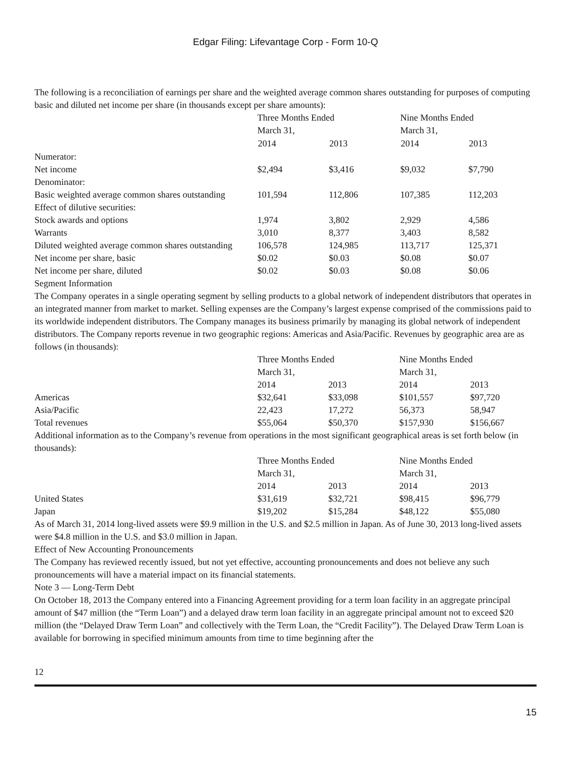Edgar Filing: Lifevantage Corp - Form 10-Q
The following is a reconciliation of earnings per share and the weighted average common shares outstanding for purposes of computing basic and diluted net income per share (in thousands except per share amounts):
| | Three Months Ended | | Nine Months Ended | |
| | March 31, | | March 31, | |
| | 2014 | 2013 | 2014 | 2013 |
| Numerator: | | | | |
| Net income | $2,494 | $3,416 | $9,032 | $7,790 |
| Denominator: | | | | |
| Basic weighted average common shares outstanding | 101,594 | 112,806 | 107,385 | 112,203 |
| Effect of dilutive securities: | | | | |
| Stock awards and options | 1,974 | 3,802 | 2,929 | 4,586 |
| Warrants | 3,010 | 8,377 | 3,403 | 8,582 |
| Diluted weighted average common shares outstanding | 106,578 | 124,985 | 113,717 | 125,371 |
| Net income per share, basic | $0.02 | $0.03 | $0.08 | $0.07 |
| Net income per share, diluted | $0.02 | $0.03 | $0.08 | $0.06 |
Segment Information
The Company operates in a single operating segment by selling products to a global network of independent distributors that operates in an integrated manner from market to market. Selling expenses are the Company’s largest expense comprised of the commissions paid to its worldwide independent distributors. The Company manages its business primarily by managing its global network of independent distributors. The Company reports revenue in two geographic regions: Americas and Asia/Pacific. Revenues by geographic area are as follows (in thousands):
| | Three Months Ended | | Nine Months Ended | |
| | March 31, | | March 31, | |
| | 2014 | 2013 | 2014 | 2013 |
| Americas | $32,641 | $33,098 | $101,557 | $97,720 |
| Asia/Pacific | 22,423 | 17,272 | 56,373 | 58,947 |
| Total revenues | $55,064 | $50,370 | $157,930 | $156,667 |
Additional information as to the Company’s revenue from operations in the most significant geographical areas is set forth below (in thousands):
| | Three Months Ended | | Nine Months Ended | |
| | March 31, | | March 31, | |
| | 2014 | 2013 | 2014 | 2013 |
| United States | $31,619 | $32,721 | $98,415 | $96,779 |
| Japan | $19,202 | $15,284 | $48,122 | $55,080 |
As of March 31, 2014 long-lived assets were $9.9 million in the U.S. and $2.5 million in Japan. As of June 30, 2013 long-lived assets were $4.8 million in the U.S. and $3.0 million in Japan.
Effect of New Accounting Pronouncements
The Company has reviewed recently issued, but not yet effective, accounting pronouncements and does not believe any such pronouncements will have a material impact on its financial statements.
Note 3 — Long-Term Debt
On October 18, 2013 the Company entered into a Financing Agreement providing for a term loan facility in an aggregate principal amount of $47 million (the “Term Loan”) and a delayed draw term loan facility in an aggregate principal amount not to exceed $20 million (the “Delayed Draw Term Loan” and collectively with the Term Loan, the “Credit Facility”). The Delayed Draw Term Loan is available for borrowing in specified minimum amounts from time to time beginning after the
12
15